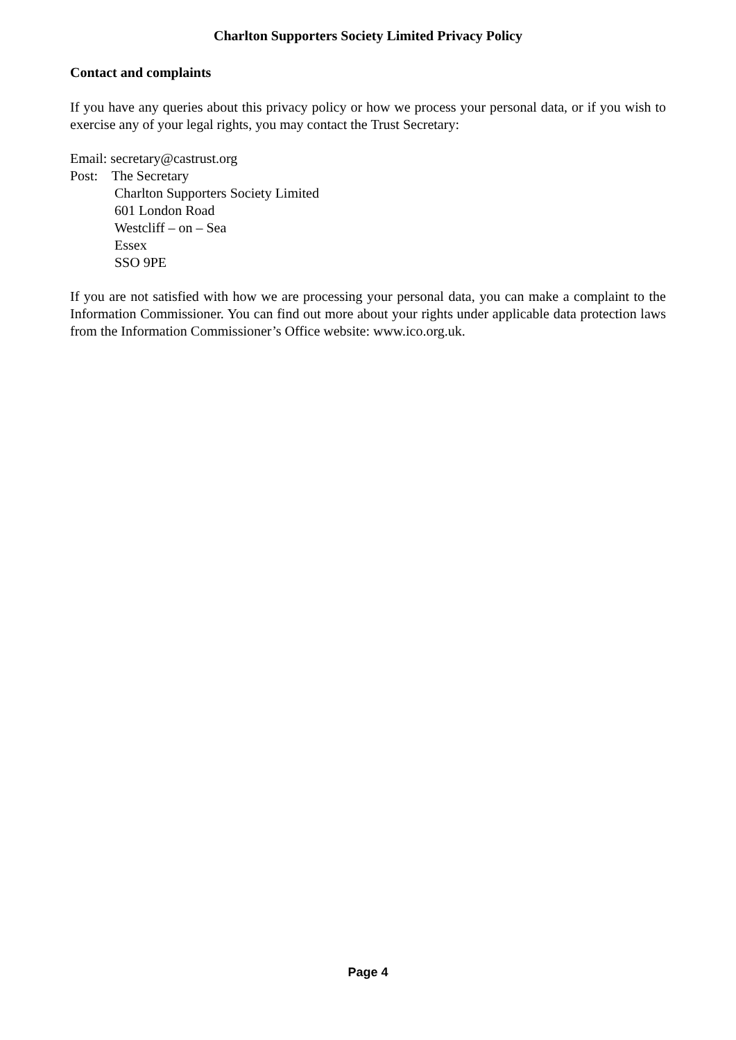Charlton Supporters Society Limited Privacy Policy
Contact and complaints
If you have any queries about this privacy policy or how we process your personal data, or if you wish to exercise any of your legal rights, you may contact the Trust Secretary:
Email: secretary@castrust.org
Post: The Secretary
Charlton Supporters Society Limited
601 London Road
Westcliff – on – Sea
Essex
SSO 9PE
If you are not satisfied with how we are processing your personal data, you can make a complaint to the Information Commissioner. You can find out more about your rights under applicable data protection laws from the Information Commissioner’s Office website: www.ico.org.uk.
Page 4